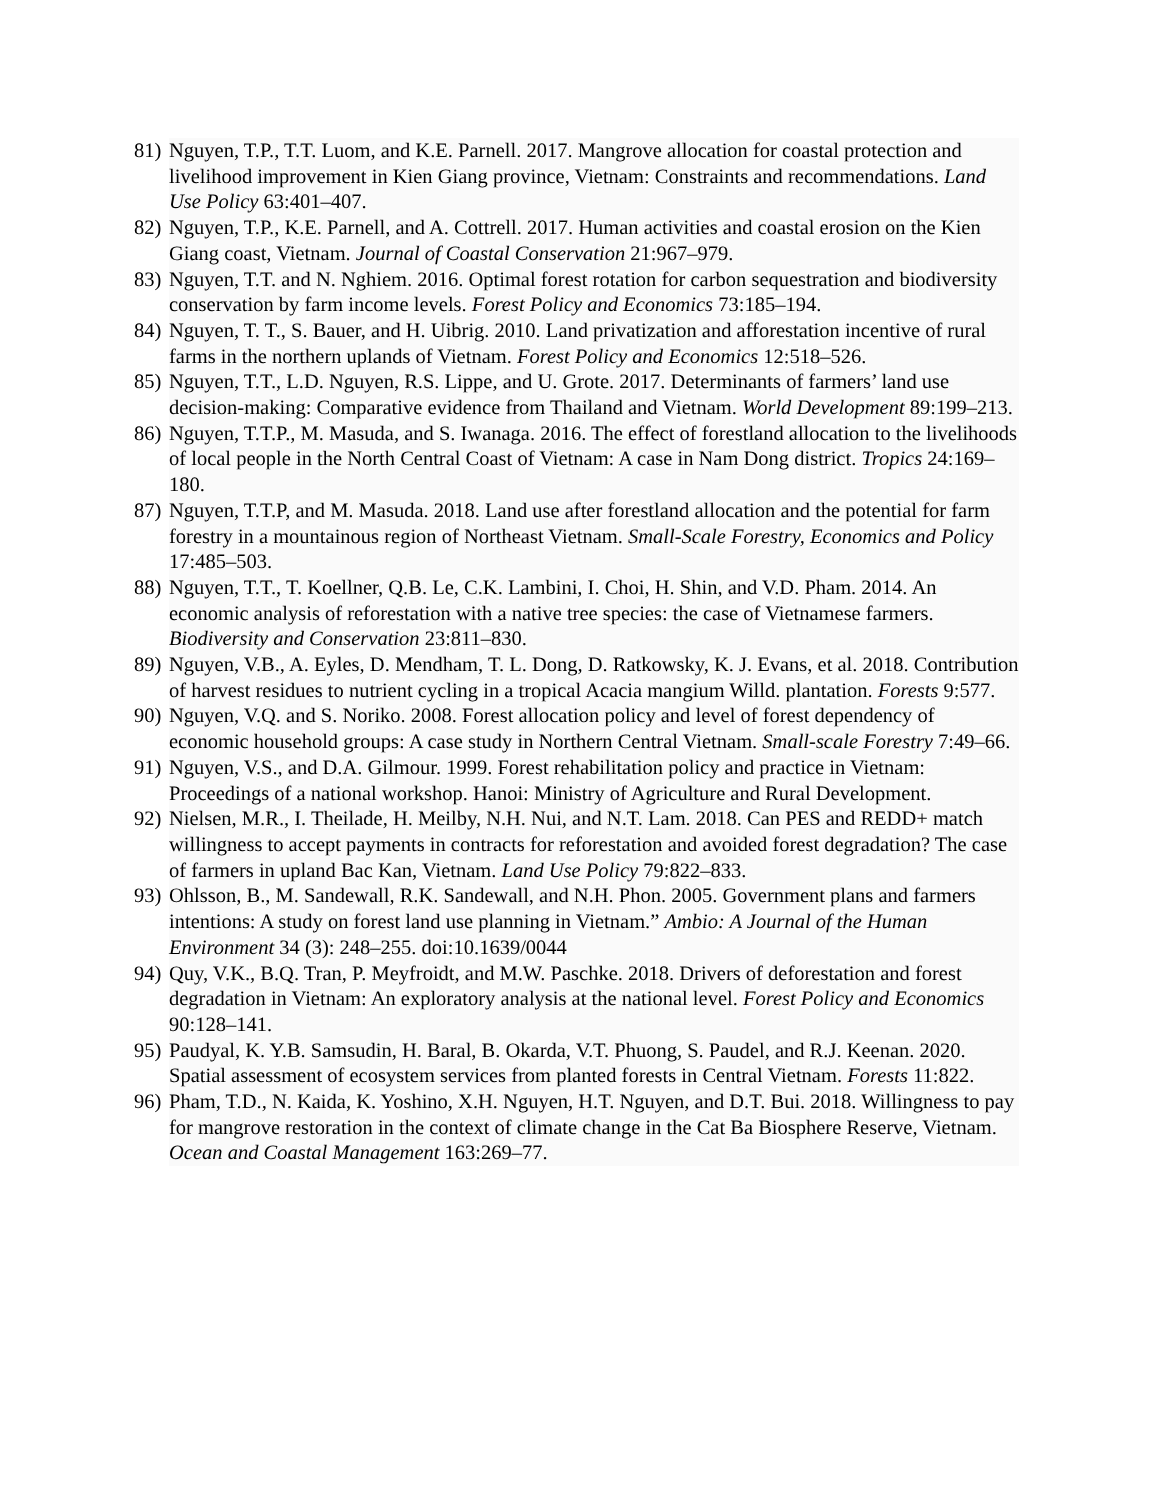81) Nguyen, T.P., T.T. Luom, and K.E. Parnell. 2017. Mangrove allocation for coastal protection and livelihood improvement in Kien Giang province, Vietnam: Constraints and recommendations. Land Use Policy 63:401–407.
82) Nguyen, T.P., K.E. Parnell, and A. Cottrell. 2017. Human activities and coastal erosion on the Kien Giang coast, Vietnam. Journal of Coastal Conservation 21:967–979.
83) Nguyen, T.T. and N. Nghiem. 2016. Optimal forest rotation for carbon sequestration and biodiversity conservation by farm income levels. Forest Policy and Economics 73:185–194.
84) Nguyen, T. T., S. Bauer, and H. Uibrig. 2010. Land privatization and afforestation incentive of rural farms in the northern uplands of Vietnam. Forest Policy and Economics 12:518–526.
85) Nguyen, T.T., L.D. Nguyen, R.S. Lippe, and U. Grote. 2017. Determinants of farmers’ land use decision-making: Comparative evidence from Thailand and Vietnam. World Development 89:199–213.
86) Nguyen, T.T.P., M. Masuda, and S. Iwanaga. 2016. The effect of forestland allocation to the livelihoods of local people in the North Central Coast of Vietnam: A case in Nam Dong district. Tropics 24:169–180.
87) Nguyen, T.T.P, and M. Masuda. 2018. Land use after forestland allocation and the potential for farm forestry in a mountainous region of Northeast Vietnam. Small-Scale Forestry, Economics and Policy 17:485–503.
88) Nguyen, T.T., T. Koellner, Q.B. Le, C.K. Lambini, I. Choi, H. Shin, and V.D. Pham. 2014. An economic analysis of reforestation with a native tree species: the case of Vietnamese farmers. Biodiversity and Conservation 23:811–830.
89) Nguyen, V.B., A. Eyles, D. Mendham, T. L. Dong, D. Ratkowsky, K. J. Evans, et al. 2018. Contribution of harvest residues to nutrient cycling in a tropical Acacia mangium Willd. plantation. Forests 9:577.
90) Nguyen, V.Q. and S. Noriko. 2008. Forest allocation policy and level of forest dependency of economic household groups: A case study in Northern Central Vietnam. Small-scale Forestry 7:49–66.
91) Nguyen, V.S., and D.A. Gilmour. 1999. Forest rehabilitation policy and practice in Vietnam: Proceedings of a national workshop. Hanoi: Ministry of Agriculture and Rural Development.
92) Nielsen, M.R., I. Theilade, H. Meilby, N.H. Nui, and N.T. Lam. 2018. Can PES and REDD+ match willingness to accept payments in contracts for reforestation and avoided forest degradation? The case of farmers in upland Bac Kan, Vietnam. Land Use Policy 79:822–833.
93) Ohlsson, B., M. Sandewall, R.K. Sandewall, and N.H. Phon. 2005. Government plans and farmers intentions: A study on forest land use planning in Vietnam.” Ambio: A Journal of the Human Environment 34 (3): 248–255. doi:10.1639/0044
94) Quy, V.K., B.Q. Tran, P. Meyfroidt, and M.W. Paschke. 2018. Drivers of deforestation and forest degradation in Vietnam: An exploratory analysis at the national level. Forest Policy and Economics 90:128–141.
95) Paudyal, K. Y.B. Samsudin, H. Baral, B. Okarda, V.T. Phuong, S. Paudel, and R.J. Keenan. 2020. Spatial assessment of ecosystem services from planted forests in Central Vietnam. Forests 11:822.
96) Pham, T.D., N. Kaida, K. Yoshino, X.H. Nguyen, H.T. Nguyen, and D.T. Bui. 2018. Willingness to pay for mangrove restoration in the context of climate change in the Cat Ba Biosphere Reserve, Vietnam. Ocean and Coastal Management 163:269–77.